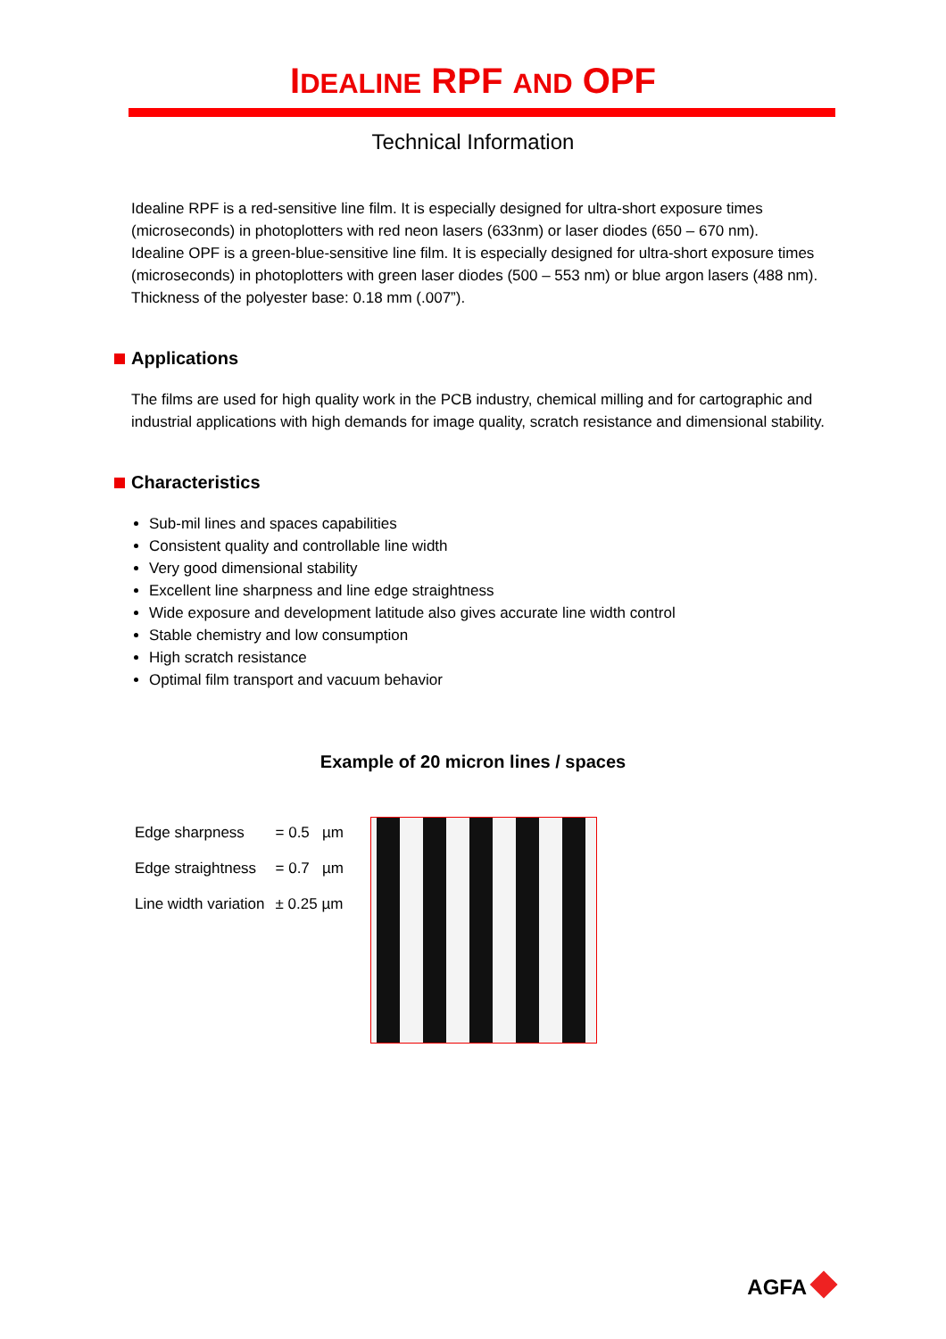IDEALINE RPF AND OPF
Technical Information
Idealine RPF is a red-sensitive line film. It is especially designed for ultra-short exposure times (microseconds) in photoplotters with red neon lasers (633nm) or laser diodes (650 – 670 nm).
Idealine OPF is a green-blue-sensitive line film. It is especially designed for ultra-short exposure times (microseconds) in photoplotters with green laser diodes (500 – 553 nm) or blue argon lasers (488 nm).
Thickness of the polyester base: 0.18 mm (.007”).
Applications
The films are used for high quality work in the PCB industry, chemical milling and for cartographic and industrial applications with high demands for image quality, scratch resistance and dimensional stability.
Characteristics
Sub-mil lines and spaces capabilities
Consistent quality and controllable line width
Very good dimensional stability
Excellent line sharpness and line edge straightness
Wide exposure and development latitude also gives accurate line width control
Stable chemistry and low consumption
High scratch resistance
Optimal film transport and vacuum behavior
Example of 20 micron lines / spaces
| Edge sharpness | = 0.5 µm |
| Edge straightness | = 0.7 µm |
| Line width variation | ± 0.25 µm |
AGFA